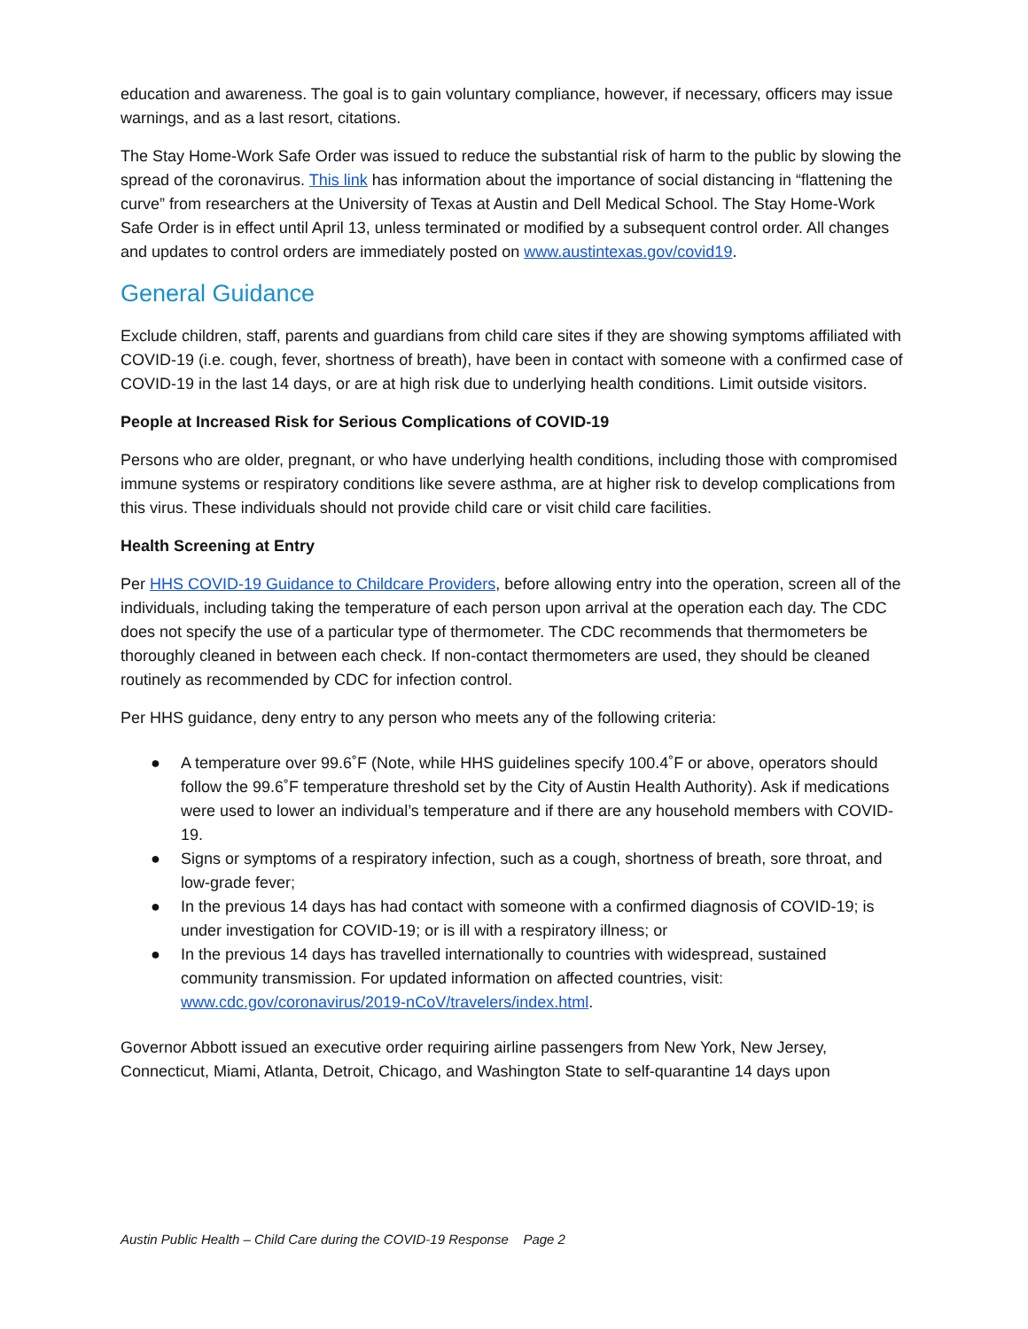education and awareness. The goal is to gain voluntary compliance, however, if necessary, officers may issue warnings, and as a last resort, citations.
The Stay Home-Work Safe Order was issued to reduce the substantial risk of harm to the public by slowing the spread of the coronavirus. This link has information about the importance of social distancing in “flattening the curve” from researchers at the University of Texas at Austin and Dell Medical School. The Stay Home-Work Safe Order is in effect until April 13, unless terminated or modified by a subsequent control order. All changes and updates to control orders are immediately posted on www.austintexas.gov/covid19.
General Guidance
Exclude children, staff, parents and guardians from child care sites if they are showing symptoms affiliated with COVID-19 (i.e. cough, fever, shortness of breath), have been in contact with someone with a confirmed case of COVID-19 in the last 14 days, or are at high risk due to underlying health conditions. Limit outside visitors.
People at Increased Risk for Serious Complications of COVID-19
Persons who are older, pregnant, or who have underlying health conditions, including those with compromised immune systems or respiratory conditions like severe asthma, are at higher risk to develop complications from this virus. These individuals should not provide child care or visit child care facilities.
Health Screening at Entry
Per HHS COVID-19 Guidance to Childcare Providers, before allowing entry into the operation, screen all of the individuals, including taking the temperature of each person upon arrival at the operation each day. The CDC does not specify the use of a particular type of thermometer. The CDC recommends that thermometers be thoroughly cleaned in between each check. If non-contact thermometers are used, they should be cleaned routinely as recommended by CDC for infection control.
Per HHS guidance, deny entry to any person who meets any of the following criteria:
● A temperature over 99.6˚F (Note, while HHS guidelines specify 100.4˚F or above, operators should follow the 99.6˚F temperature threshold set by the City of Austin Health Authority). Ask if medications were used to lower an individual’s temperature and if there are any household members with COVID-19.
● Signs or symptoms of a respiratory infection, such as a cough, shortness of breath, sore throat, and low-grade fever;
● In the previous 14 days has had contact with someone with a confirmed diagnosis of COVID-19; is under investigation for COVID-19; or is ill with a respiratory illness; or
● In the previous 14 days has travelled internationally to countries with widespread, sustained community transmission. For updated information on affected countries, visit: www.cdc.gov/coronavirus/2019-nCoV/travelers/index.html.
Governor Abbott issued an executive order requiring airline passengers from New York, New Jersey, Connecticut, Miami, Atlanta, Detroit, Chicago, and Washington State to self-quarantine 14 days upon
Austin Public Health – Child Care during the COVID-19 Response Page 2